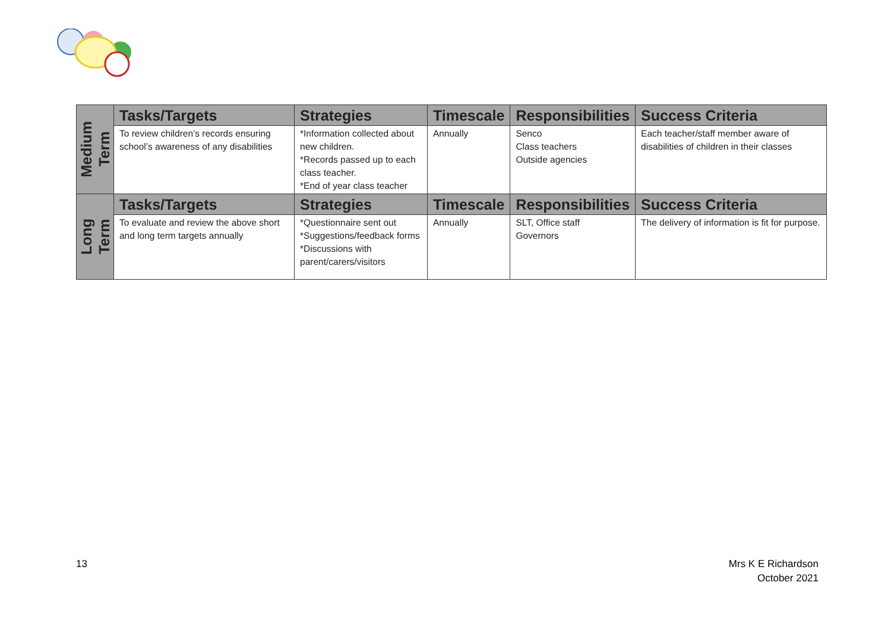| Medium Term | Tasks/Targets | Strategies | Timescale | Responsibilities | Success Criteria |
| | To review children’s records ensuring school’s awareness of any disabilities | *Information collected about new children. *Records passed up to each class teacher. *End of year class teacher | Annually | Senco Class teachers Outside agencies | Each teacher/staff member aware of disabilities of children in their classes |
| Long Term | Tasks/Targets | Strategies | Timescale | Responsibilities | Success Criteria |
| | To evaluate and review the above short and long term targets annually | *Questionnaire sent out *Suggestions/feedback forms *Discussions with parent/carers/visitors | Annually | SLT, Office staff Governors | The delivery of information is fit for purpose. |
13
Mrs K E Richardson
October 2021